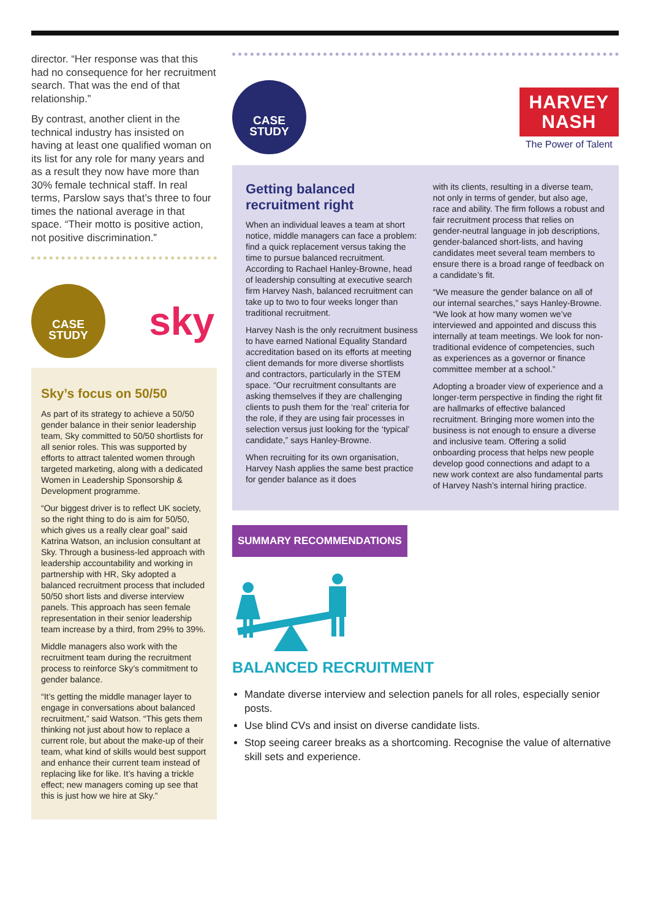director. “Her response was that this had no consequence for her recruitment search. That was the end of that relationship.”
By contrast, another client in the technical industry has insisted on having at least one qualified woman on its list for any role for many years and as a result they now have more than 30% female technical staff. In real terms, Parslow says that’s three to four times the national average in that space. “Their motto is positive action, not positive discrimination.”
CASE
STUDY
sky
Sky’s focus on 50/50
As part of its strategy to achieve a 50/50 gender balance in their senior leadership team, Sky committed to 50/50 shortlists for all senior roles. This was supported by efforts to attract talented women through targeted marketing, along with a dedicated Women in Leadership Sponsorship & Development programme.
“Our biggest driver is to reflect UK society, so the right thing to do is aim for 50/50, which gives us a really clear goal” said Katrina Watson, an inclusion consultant at Sky. Through a business-led approach with leadership accountability and working in partnership with HR, Sky adopted a balanced recruitment process that included 50/50 short lists and diverse interview panels. This approach has seen female representation in their senior leadership team increase by a third, from 29% to 39%.
Middle managers also work with the recruitment team during the recruitment process to reinforce Sky’s commitment to gender balance.
“It’s getting the middle manager layer to engage in conversations about balanced recruitment,” said Watson. “This gets them thinking not just about how to replace a current role, but about the make-up of their team, what kind of skills would best support and enhance their current team instead of replacing like for like. It’s having a trickle effect; new managers coming up see that this is just how we hire at Sky.”
CASE
STUDY
HARVEY
NASH
The Power of Talent
Getting balanced recruitment right
When an individual leaves a team at short notice, middle managers can face a problem: find a quick replacement versus taking the time to pursue balanced recruitment. According to Rachael Hanley-Browne, head of leadership consulting at executive search firm Harvey Nash, balanced recruitment can take up to two to four weeks longer than traditional recruitment.
Harvey Nash is the only recruitment business to have earned National Equality Standard accreditation based on its efforts at meeting client demands for more diverse shortlists and contractors, particularly in the STEM space. “Our recruitment consultants are asking themselves if they are challenging clients to push them for the ‘real’ criteria for the role, if they are using fair processes in selection versus just looking for the ‘typical’ candidate,” says Hanley-Browne.
When recruiting for its own organisation, Harvey Nash applies the same best practice for gender balance as it does
with its clients, resulting in a diverse team, not only in terms of gender, but also age, race and ability. The firm follows a robust and fair recruitment process that relies on gender-neutral language in job descriptions, gender-balanced short-lists, and having candidates meet several team members to ensure there is a broad range of feedback on a candidate’s fit.
“We measure the gender balance on all of our internal searches,” says Hanley-Browne. “We look at how many women we’ve interviewed and appointed and discuss this internally at team meetings. We look for non-traditional evidence of competencies, such as experiences as a governor or finance committee member at a school.”
Adopting a broader view of experience and a longer-term perspective in finding the right fit are hallmarks of effective balanced recruitment. Bringing more women into the business is not enough to ensure a diverse and inclusive team. Offering a solid onboarding process that helps new people develop good connections and adapt to a new work context are also fundamental parts of Harvey Nash’s internal hiring practice.
SUMMARY RECOMMENDATIONS
BALANCED RECRUITMENT
Mandate diverse interview and selection panels for all roles, especially senior posts.
Use blind CVs and insist on diverse candidate lists.
Stop seeing career breaks as a shortcoming. Recognise the value of alternative skill sets and experience.